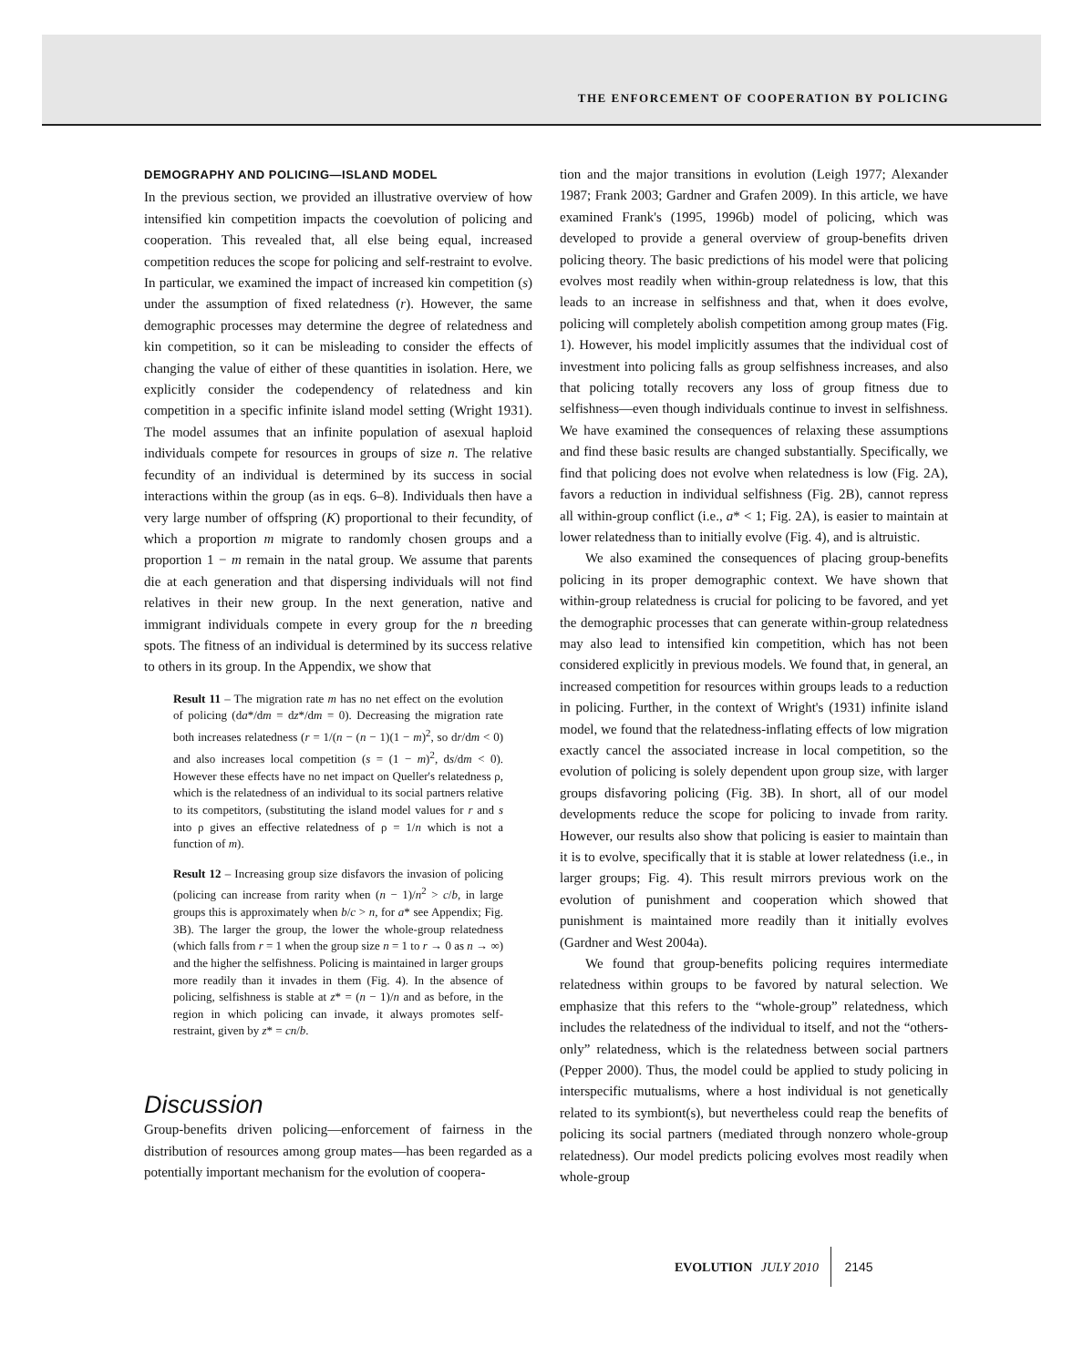THE ENFORCEMENT OF COOPERATION BY POLICING
DEMOGRAPHY AND POLICING—ISLAND MODEL
In the previous section, we provided an illustrative overview of how intensified kin competition impacts the coevolution of policing and cooperation. This revealed that, all else being equal, increased competition reduces the scope for policing and self-restraint to evolve. In particular, we examined the impact of increased kin competition (s) under the assumption of fixed relatedness (r). However, the same demographic processes may determine the degree of relatedness and kin competition, so it can be misleading to consider the effects of changing the value of either of these quantities in isolation. Here, we explicitly consider the codependency of relatedness and kin competition in a specific infinite island model setting (Wright 1931). The model assumes that an infinite population of asexual haploid individuals compete for resources in groups of size n. The relative fecundity of an individual is determined by its success in social interactions within the group (as in eqs. 6–8). Individuals then have a very large number of offspring (K) proportional to their fecundity, of which a proportion m migrate to randomly chosen groups and a proportion 1 − m remain in the natal group. We assume that parents die at each generation and that dispersing individuals will not find relatives in their new group. In the next generation, native and immigrant individuals compete in every group for the n breeding spots. The fitness of an individual is determined by its success relative to others in its group. In the Appendix, we show that
Result 11 – The migration rate m has no net effect on the evolution of policing (da*/dm = dz*/dm = 0). Decreasing the migration rate both increases relatedness (r = 1/(n − (n − 1)(1 − m)<sup>2</sup>, so dr/dm < 0) and also increases local competition (s = (1 − m)<sup>2</sup>, ds/dm < 0). However these effects have no net impact on Queller's relatedness ρ, which is the relatedness of an individual to its social partners relative to its competitors, (substituting the island model values for r and s into ρ gives an effective relatedness of ρ = 1/n which is not a function of m).
Result 12 – Increasing group size disfavors the invasion of policing (policing can increase from rarity when (n − 1)/n<sup>2</sup> > c/b, in large groups this is approximately when b/c > n, for a* see Appendix; Fig. 3B). The larger the group, the lower the whole-group relatedness (which falls from r = 1 when the group size n = 1 to r → 0 as n → ∞) and the higher the selfishness. Policing is maintained in larger groups more readily than it invades in them (Fig. 4). In the absence of policing, selfishness is stable at z* = (n − 1)/n and as before, in the region in which policing can invade, it always promotes self-restraint, given by z* = cn/b.
Discussion
Group-benefits driven policing—enforcement of fairness in the distribution of resources among group mates—has been regarded as a potentially important mechanism for the evolution of coopera-
tion and the major transitions in evolution (Leigh 1977; Alexander 1987; Frank 2003; Gardner and Grafen 2009). In this article, we have examined Frank's (1995, 1996b) model of policing, which was developed to provide a general overview of group-benefits driven policing theory. The basic predictions of his model were that policing evolves most readily when within-group relatedness is low, that this leads to an increase in selfishness and that, when it does evolve, policing will completely abolish competition among group mates (Fig. 1). However, his model implicitly assumes that the individual cost of investment into policing falls as group selfishness increases, and also that policing totally recovers any loss of group fitness due to selfishness—even though individuals continue to invest in selfishness. We have examined the consequences of relaxing these assumptions and find these basic results are changed substantially. Specifically, we find that policing does not evolve when relatedness is low (Fig. 2A), favors a reduction in individual selfishness (Fig. 2B), cannot repress all within-group conflict (i.e., a* < 1; Fig. 2A), is easier to maintain at lower relatedness than to initially evolve (Fig. 4), and is altruistic.
We also examined the consequences of placing group-benefits policing in its proper demographic context. We have shown that within-group relatedness is crucial for policing to be favored, and yet the demographic processes that can generate within-group relatedness may also lead to intensified kin competition, which has not been considered explicitly in previous models. We found that, in general, an increased competition for resources within groups leads to a reduction in policing. Further, in the context of Wright's (1931) infinite island model, we found that the relatedness-inflating effects of low migration exactly cancel the associated increase in local competition, so the evolution of policing is solely dependent upon group size, with larger groups disfavoring policing (Fig. 3B). In short, all of our model developments reduce the scope for policing to invade from rarity. However, our results also show that policing is easier to maintain than it is to evolve, specifically that it is stable at lower relatedness (i.e., in larger groups; Fig. 4). This result mirrors previous work on the evolution of punishment and cooperation which showed that punishment is maintained more readily than it initially evolves (Gardner and West 2004a).
We found that group-benefits policing requires intermediate relatedness within groups to be favored by natural selection. We emphasize that this refers to the “whole-group” relatedness, which includes the relatedness of the individual to itself, and not the “others-only” relatedness, which is the relatedness between social partners (Pepper 2000). Thus, the model could be applied to study policing in interspecific mutualisms, where a host individual is not genetically related to its symbiont(s), but nevertheless could reap the benefits of policing its social partners (mediated through nonzero whole-group relatedness). Our model predicts policing evolves most readily when whole-group
EVOLUTION JULY 2010 2145